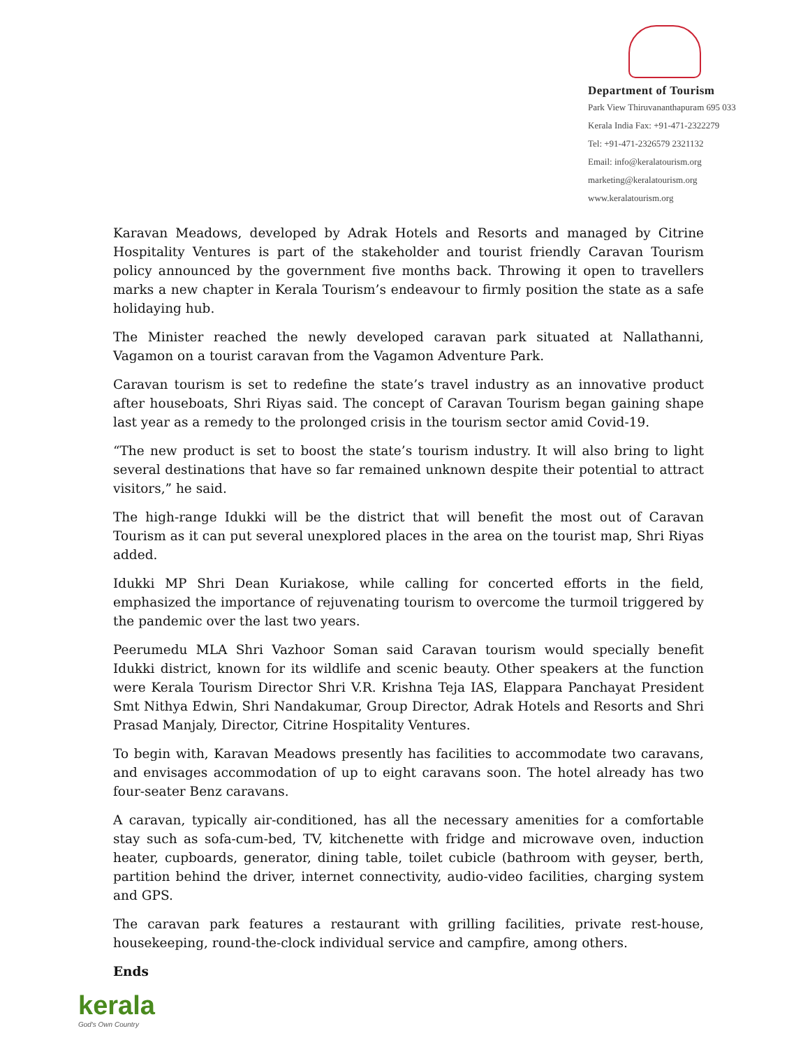Department of Tourism
Park View Thiruvananthapuram 695 033
Kerala India Fax: +91-471-2322279
Tel: +91-471-2326579 2321132
Email: info@keralatourism.org
marketing@keralatourism.org
www.keralatourism.org
Karavan Meadows, developed by Adrak Hotels and Resorts and managed by Citrine Hospitality Ventures is part of the stakeholder and tourist friendly Caravan Tourism policy announced by the government five months back. Throwing it open to travellers marks a new chapter in Kerala Tourism’s endeavour to firmly position the state as a safe holidaying hub.
The Minister reached the newly developed caravan park situated at Nallathanni, Vagamon on a tourist caravan from the Vagamon Adventure Park.
Caravan tourism is set to redefine the state’s travel industry as an innovative product after houseboats, Shri Riyas said. The concept of Caravan Tourism began gaining shape last year as a remedy to the prolonged crisis in the tourism sector amid Covid-19.
“The new product is set to boost the state’s tourism industry. It will also bring to light several destinations that have so far remained unknown despite their potential to attract visitors,” he said.
The high-range Idukki will be the district that will benefit the most out of Caravan Tourism as it can put several unexplored places in the area on the tourist map, Shri Riyas added.
Idukki MP Shri Dean Kuriakose, while calling for concerted efforts in the field, emphasized the importance of rejuvenating tourism to overcome the turmoil triggered by the pandemic over the last two years.
Peerumedu MLA Shri Vazhoor Soman said Caravan tourism would specially benefit Idukki district, known for its wildlife and scenic beauty. Other speakers at the function were Kerala Tourism Director Shri V.R. Krishna Teja IAS, Elappara Panchayat President Smt Nithya Edwin, Shri Nandakumar, Group Director, Adrak Hotels and Resorts and Shri Prasad Manjaly, Director, Citrine Hospitality Ventures.
To begin with, Karavan Meadows presently has facilities to accommodate two caravans, and envisages accommodation of up to eight caravans soon. The hotel already has two four-seater Benz caravans.
A caravan, typically air-conditioned, has all the necessary amenities for a comfortable stay such as sofa-cum-bed, TV, kitchenette with fridge and microwave oven, induction heater, cupboards, generator, dining table, toilet cubicle (bathroom with geyser, berth, partition behind the driver, internet connectivity, audio-video facilities, charging system and GPS.
The caravan park features a restaurant with grilling facilities, private rest-house, housekeeping, round-the-clock individual service and campfire, among others.
Ends
kerala
God's Own Country